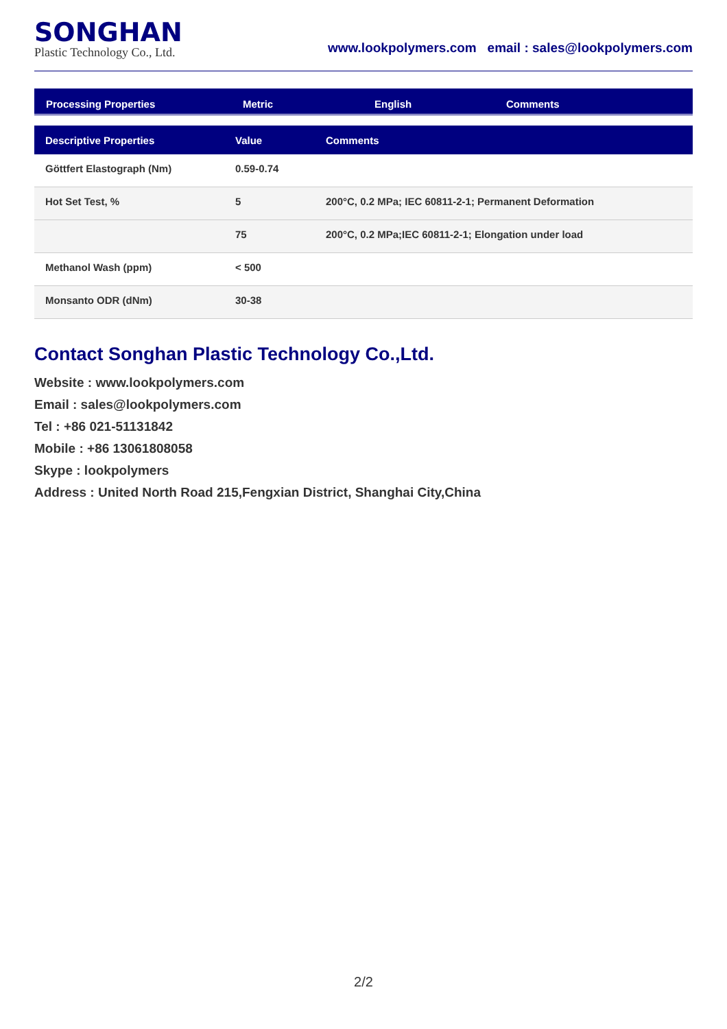SONGHAN
Plastic Technology Co., Ltd.
www.lookpolymers.com email : sales@lookpolymers.com
Processing Properties
Metric
English
Comments
| Descriptive Properties | Value | Comments |
| --- | --- | --- |
| Göttfert Elastograph (Nm) | 0.59-0.74 | |
| Hot Set Test, % | 5 | 200°C, 0.2 MPa; IEC 60811-2-1; Permanent Deformation |
| | 75 | 200°C, 0.2 MPa;IEC 60811-2-1; Elongation under load |
| Methanol Wash (ppm) | < 500 | |
| Monsanto ODR (dNm) | 30-38 | |
Contact Songhan Plastic Technology Co.,Ltd.
Website : www.lookpolymers.com
Email : sales@lookpolymers.com
Tel : +86 021-51131842
Mobile : +86 13061808058
Skype : lookpolymers
Address : United North Road 215,Fengxian District, Shanghai City,China
2/2